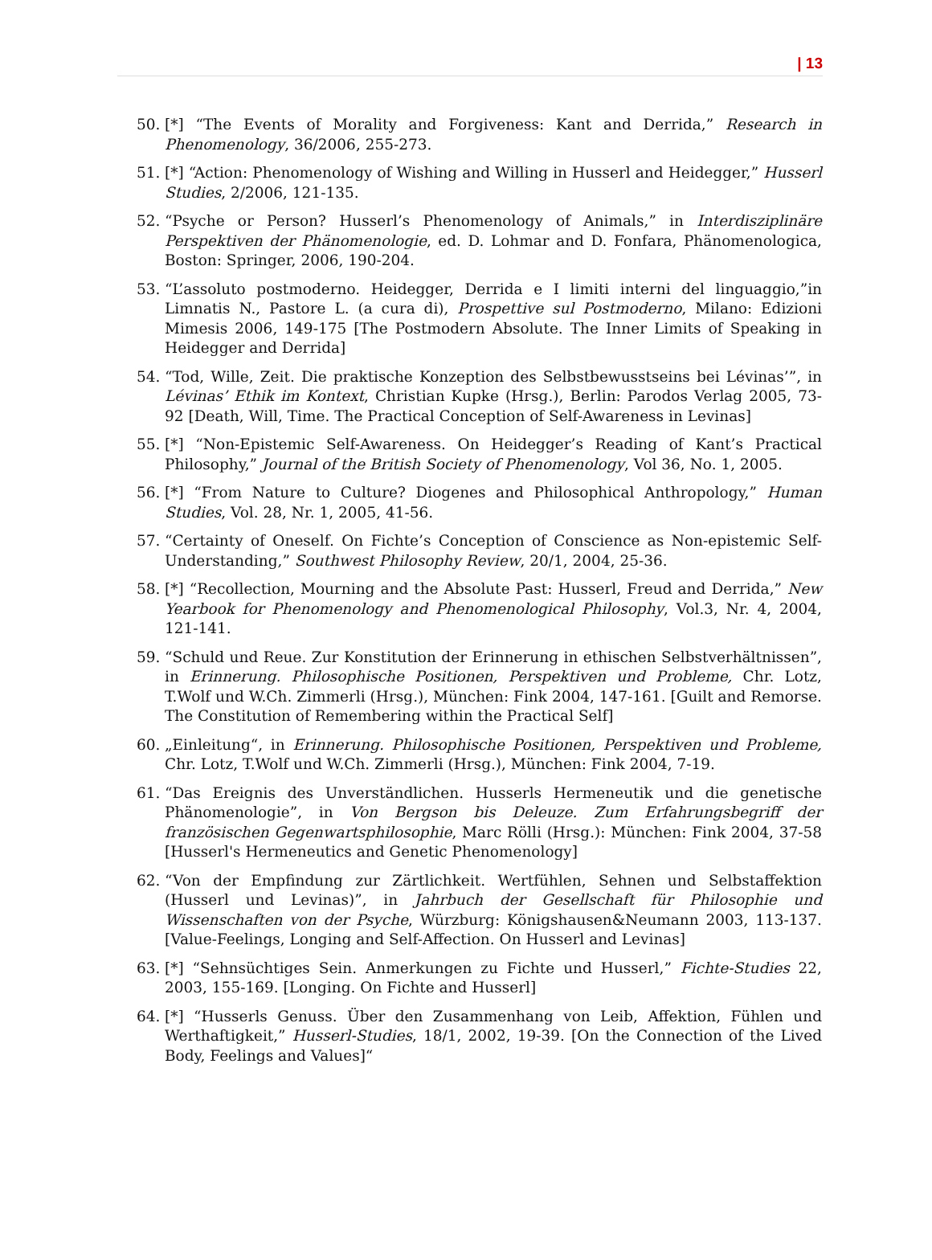| 13
50. [*] “The Events of Morality and Forgiveness: Kant and Derrida,” Research in Phenomenology, 36/2006, 255-273.
51. [*] “Action: Phenomenology of Wishing and Willing in Husserl and Heidegger,” Husserl Studies, 2/2006, 121-135.
52. “Psyche or Person? Husserl’s Phenomenology of Animals,” in Interdisziplinäre Perspektiven der Phänomenologie, ed. D. Lohmar and D. Fonfara, Phänomenologica, Boston: Springer, 2006, 190-204.
53. “L’assoluto postmoderno. Heidegger, Derrida e I limiti interni del linguaggio,”in Limnatis N., Pastore L. (a cura di), Prospettive sul Postmoderno, Milano: Edizioni Mimesis 2006, 149-175 [The Postmodern Absolute. The Inner Limits of Speaking in Heidegger and Derrida]
54. “Tod, Wille, Zeit. Die praktische Konzeption des Selbstbewusstseins bei Lévinas’”, in Lévinas’ Ethik im Kontext, Christian Kupke (Hrsg.), Berlin: Parodos Verlag 2005, 73-92 [Death, Will, Time. The Practical Conception of Self-Awareness in Levinas]
55. [*] “Non-Epistemic Self-Awareness. On Heidegger’s Reading of Kant’s Practical Philosophy,” Journal of the British Society of Phenomenology, Vol 36, No. 1, 2005.
56. [*] “From Nature to Culture? Diogenes and Philosophical Anthropology,” Human Studies, Vol. 28, Nr. 1, 2005, 41-56.
57. “Certainty of Oneself. On Fichte’s Conception of Conscience as Non-epistemic Self-Understanding,” Southwest Philosophy Review, 20/1, 2004, 25-36.
58. [*] “Recollection, Mourning and the Absolute Past: Husserl, Freud and Derrida,” New Yearbook for Phenomenology and Phenomenological Philosophy, Vol.3, Nr. 4, 2004, 121-141.
59. “Schuld und Reue. Zur Konstitution der Erinnerung in ethischen Selbstverhältnissen”, in Erinnerung. Philosophische Positionen, Perspektiven und Probleme, Chr. Lotz, T.Wolf und W.Ch. Zimmerli (Hrsg.), München: Fink 2004, 147-161. [Guilt and Remorse. The Constitution of Remembering within the Practical Self]
60. „Einleitung“, in Erinnerung. Philosophische Positionen, Perspektiven und Probleme, Chr. Lotz, T.Wolf und W.Ch. Zimmerli (Hrsg.), München: Fink 2004, 7-19.
61. “Das Ereignis des Unverständlichen. Husserls Hermeneutik und die genetische Phänomenologie”, in Von Bergson bis Deleuze. Zum Erfahrungsbegriff der französischen Gegenwartsphilosophie, Marc Rölli (Hrsg.): München: Fink 2004, 37-58 [Husserl's Hermeneutics and Genetic Phenomenology]
62. “Von der Empfindung zur Zärtlichkeit. Wertfühlen, Sehnen und Selbstaffektion (Husserl und Levinas)”, in Jahrbuch der Gesellschaft für Philosophie und Wissenschaften von der Psyche, Würzburg: Königshausen&Neumann 2003, 113-137. [Value-Feelings, Longing and Self-Affection. On Husserl and Levinas]
63. [*] “Sehnsüchtiges Sein. Anmerkungen zu Fichte und Husserl,” Fichte-Studies 22, 2003, 155-169. [Longing. On Fichte and Husserl]
64. [*] “Husserls Genuss. Über den Zusammenhang von Leib, Affektion, Fühlen und Werthaftigkeit,” Husserl-Studies, 18/1, 2002, 19-39. [On the Connection of the Lived Body, Feelings and Values]“